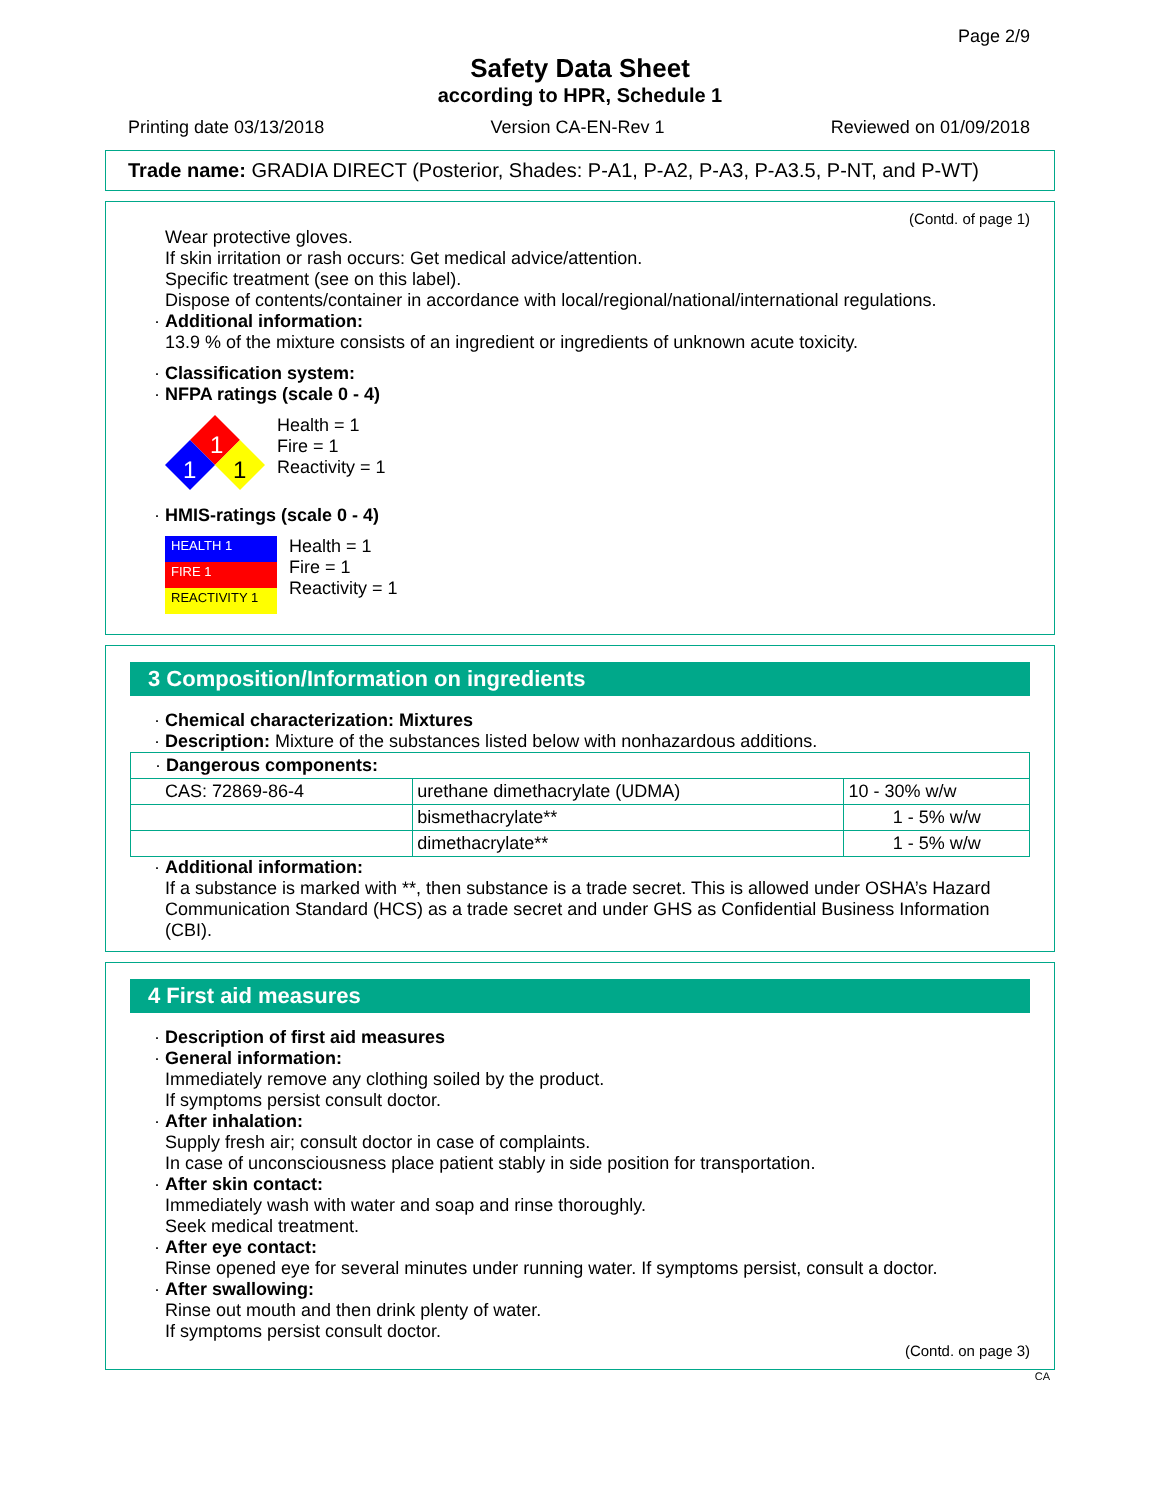Page 2/9
Safety Data Sheet
according to HPR, Schedule 1
Printing date 03/13/2018 Version CA-EN-Rev 1 Reviewed on 01/09/2018
Trade name: GRADIA DIRECT (Posterior, Shades: P-A1, P-A2, P-A3, P-A3.5, P-NT, and P-WT)
(Contd. of page 1)
Wear protective gloves.
If skin irritation or rash occurs: Get medical advice/attention.
Specific treatment (see on this label).
Dispose of contents/container in accordance with local/regional/national/international regulations.
· Additional information:
13.9 % of the mixture consists of an ingredient or ingredients of unknown acute toxicity.
· Classification system:
· NFPA ratings (scale 0 - 4)
1
1
1
Health = 1
Fire = 1
Reactivity = 1
· HMIS-ratings (scale 0 - 4)
HEALTH 1
FIRE 1
REACTIVITY 1
Health = 1
Fire = 1
Reactivity = 1
3 Composition/Information on ingredients
· Chemical characterization: Mixtures
· Description: Mixture of the substances listed below with nonhazardous additions.
| · Dangerous components: | | |
| CAS: 72869-86-4 | urethane dimethacrylate (UDMA) | 10 - 30% w/w |
| | bismethacrylate** | 1 - 5% w/w |
| | dimethacrylate** | 1 - 5% w/w |
· Additional information:
If a substance is marked with **, then substance is a trade secret. This is allowed under OSHA’s Hazard Communication Standard (HCS) as a trade secret and under GHS as Confidential Business Information (CBI).
4 First aid measures
· Description of first aid measures
· General information:
Immediately remove any clothing soiled by the product.
If symptoms persist consult doctor.
· After inhalation:
Supply fresh air; consult doctor in case of complaints.
In case of unconsciousness place patient stably in side position for transportation.
· After skin contact:
Immediately wash with water and soap and rinse thoroughly.
Seek medical treatment.
· After eye contact:
Rinse opened eye for several minutes under running water. If symptoms persist, consult a doctor.
· After swallowing:
Rinse out mouth and then drink plenty of water.
If symptoms persist consult doctor.
(Contd. on page 3)
CA